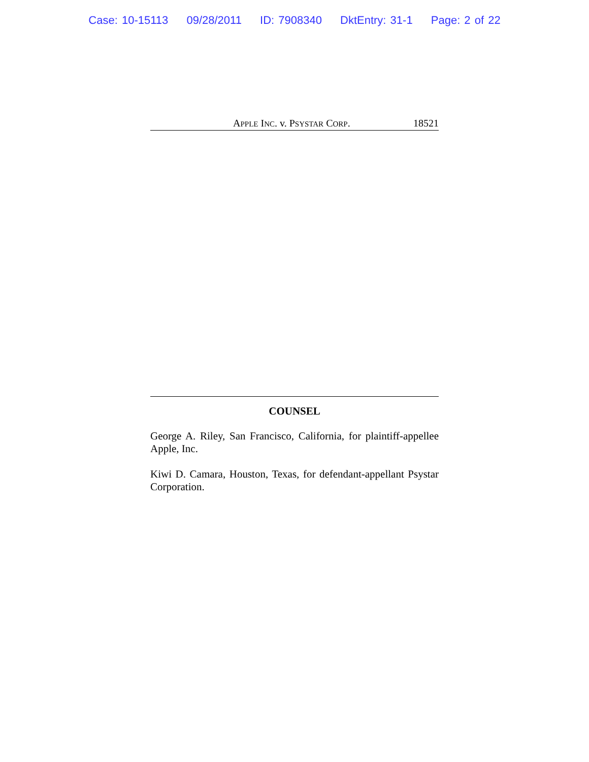Case: 10-15113 09/28/2011 ID: 7908340 DktEntry: 31-1 Page: 2 of 22
APPLE INC. v. PSYSTAR CORP. 18521
COUNSEL
George A. Riley, San Francisco, California, for plaintiff-appellee Apple, Inc.
Kiwi D. Camara, Houston, Texas, for defendant-appellant Psystar Corporation.